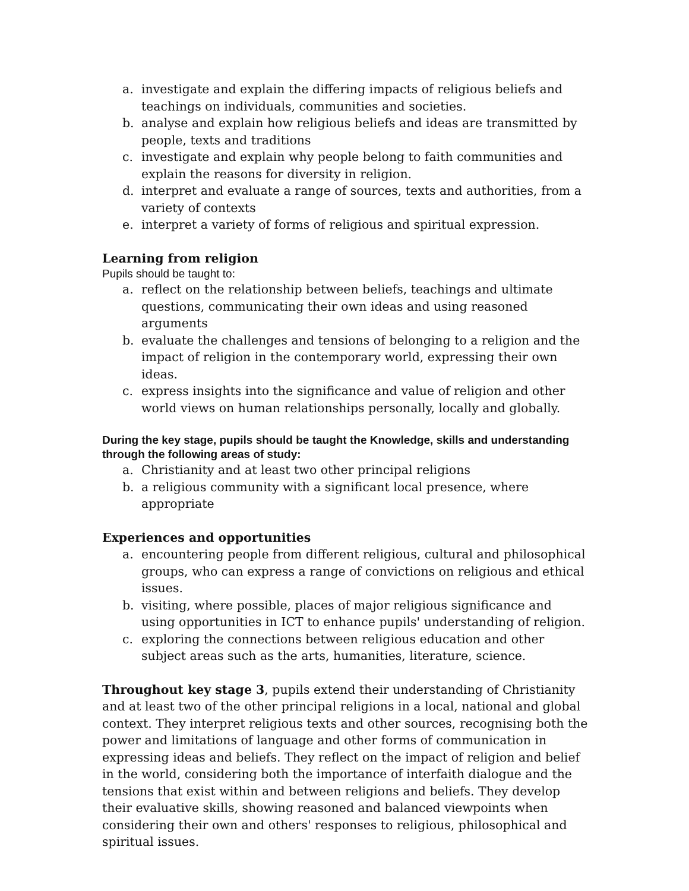a. investigate and explain the differing impacts of religious beliefs and teachings on individuals, communities and societies.
b. analyse and explain how religious beliefs and ideas are transmitted by people, texts and traditions
c. investigate and explain why people belong to faith communities and explain the reasons for diversity in religion.
d. interpret and evaluate a range of sources, texts and authorities, from a variety of contexts
e. interpret a variety of forms of religious and spiritual expression.
Learning from religion
Pupils should be taught to:
a. reflect on the relationship between beliefs, teachings and ultimate questions, communicating their own ideas and using reasoned arguments
b. evaluate the challenges and tensions of belonging to a religion and the impact of religion in the contemporary world, expressing their own ideas.
c. express insights into the significance and value of religion and other world views on human relationships personally, locally and globally.
During the key stage, pupils should be taught the Knowledge, skills and understanding through the following areas of study:
a. Christianity and at least two other principal religions
b. a religious community with a significant local presence, where appropriate
Experiences and opportunities
a. encountering people from different religious, cultural and philosophical groups, who can express a range of convictions on religious and ethical issues.
b. visiting, where possible, places of major religious significance and using opportunities in ICT to enhance pupils' understanding of religion.
c. exploring the connections between religious education and other subject areas such as the arts, humanities, literature, science.
Throughout key stage 3, pupils extend their understanding of Christianity and at least two of the other principal religions in a local, national and global context. They interpret religious texts and other sources, recognising both the power and limitations of language and other forms of communication in expressing ideas and beliefs. They reflect on the impact of religion and belief in the world, considering both the importance of interfaith dialogue and the tensions that exist within and between religions and beliefs. They develop their evaluative skills, showing reasoned and balanced viewpoints when considering their own and others' responses to religious, philosophical and spiritual issues.